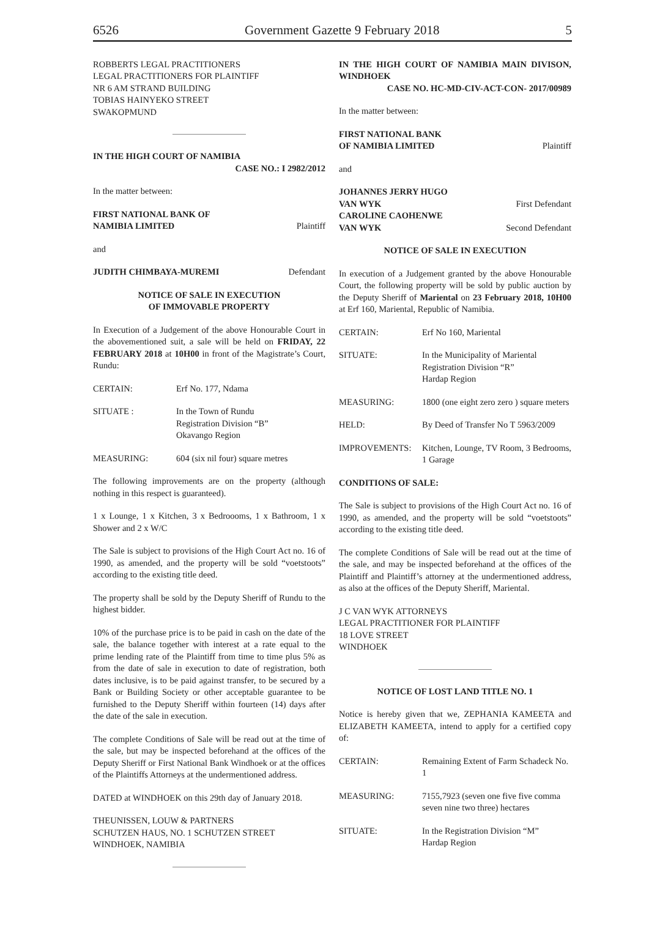6526 Government Gazette 9 February 2018 5
ROBBERTS LEGAL PRACTITIONERS
LEGAL PRACTITIONERS FOR PLAINTIFF
NR 6 AM STRAND BUILDING
TOBIAS HAINYEKO STREET
SWAKOPMUND
IN THE HIGH COURT OF NAMIBIA
CASE NO.: I 2982/2012
In the matter between:
FIRST NATIONAL BANK OF
NAMIBIA LIMITED Plaintiff
and
JUDITH CHIMBAYA-MUREMI Defendant
NOTICE OF SALE IN EXECUTION
OF IMMOVABLE PROPERTY
In Execution of a Judgement of the above Honourable Court in the abovementioned suit, a sale will be held on FRIDAY, 22 FEBRUARY 2018 at 10H00 in front of the Magistrate’s Court, Rundu:
CERTAIN: Erf No. 177, Ndama
SITUATE : In the Town of Rundu
Registration Division “B”
Okavango Region
MEASURING: 604 (six nil four) square metres
The following improvements are on the property (although nothing in this respect is guaranteed).
1 x Lounge, 1 x Kitchen, 3 x Bedroooms, 1 x Bathroom, 1 x Shower and 2 x W/C
The Sale is subject to provisions of the High Court Act no. 16 of 1990, as amended, and the property will be sold “voet­stoots” according to the existing title deed.
The property shall be sold by the Deputy Sheriff of Rundu to the highest bidder.
10% of the purchase price is to be paid in cash on the date of the sale, the balance together with interest at a rate equal to the prime lending rate of the Plaintiff from time to time plus 5% as from the date of sale in execution to date of registration, both dates inclusive, is to be paid against transfer, to be secured by a Bank or Building Society or other acceptable guarantee to be furnished to the Deputy Sheriff within fourteen (14) days after the date of the sale in execution.
The complete Conditions of Sale will be read out at the time of the sale, but may be inspected beforehand at the offices of the Deputy Sheriff or First National Bank Windhoek or at the of­fices of the Plaintiffs Attorneys at the undermentioned address.
DATED at WINDHOEK on this 29th day of January 2018.
THEUNISSEN, LOUW & PARTNERS
SCHUTZEN HAUS, NO. 1 SCHUTZEN STREET
WINDHOEK, NAMIBIA
IN THE HIGH COURT OF NAMIBIA MAIN DIVISON, WINDHOEK
CASE NO. HC-MD-CIV-ACT-CON- 2017/00989
In the matter between:
FIRST NATIONAL BANK
OF NAMIBIA LIMITED Plaintiff
and
JOHANNES JERRY HUGO
VAN WYK First Defendant
CAROLINE CAOHENWE
VAN WYK Second Defendant
NOTICE OF SALE IN EXECUTION
In execution of a Judgement granted by the above Honourable Court, the following property will be sold by public auction by the Deputy Sheriff of Mariental on 23 February 2018, 10H00 at Erf 160, Mariental, Republic of Namibia.
CERTAIN: Erf No 160, Mariental
SITUATE: In the Municipality of Mariental
Registration Division “R”
Hardap Region
MEASURING: 1800 (one eight zero zero ) square meters
HELD: By Deed of Transfer No T 5963/2009
IMPROVEMENTS: Kitchen, Lounge, TV Room, 3 Bed­rooms, 1 Garage
CONDITIONS OF SALE:
The Sale is subject to provisions of the High Court Act no. 16 of 1990, as amended, and the property will be sold “voet­stoots” according to the existing title deed.
The complete Conditions of Sale will be read out at the time of the sale, and may be inspected beforehand at the offices of the Plaintiff and Plaintiff’s attorney at the undermentioned ad­dress, as also at the offices of the Deputy Sheriff, Mariental.
J C VAN WYK ATTORNEYS
LEGAL PRACTITIONER FOR PLAINTIFF
18 LOVE STREET
WINDHOEK
NOTICE OF LOST LAND TITLE NO. 1
Notice is hereby given that we, ZEPHANIA KAMEETA and ELIZABETH KAMEETA, intend to apply for a certified copy of:
CERTAIN: Remaining Extent of Farm Schadeck No. 1
MEASURING: 7155,7923 (seven one five five comma seven nine two three) hectares
SITUATE: In the Registration Division “M”
Hardap Region